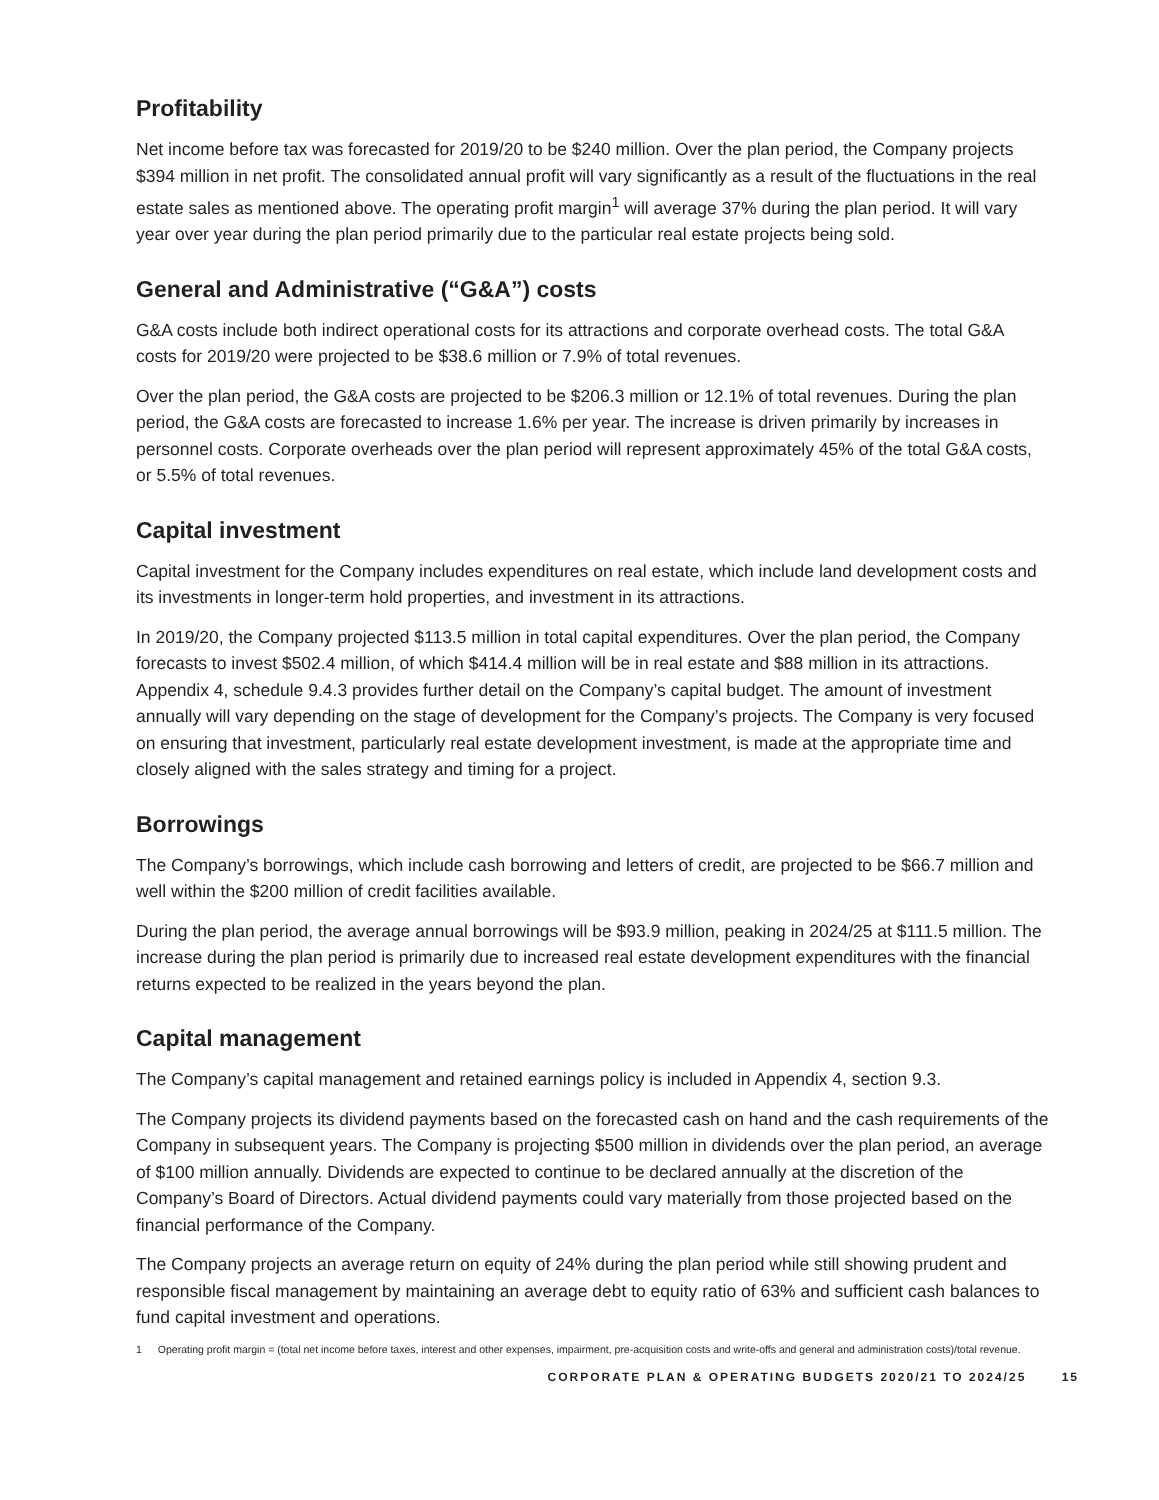Profitability
Net income before tax was forecasted for 2019/20 to be $240 million. Over the plan period, the Company projects $394 million in net profit. The consolidated annual profit will vary significantly as a result of the fluctuations in the real estate sales as mentioned above. The operating profit margin<sup>1</sup> will average 37% during the plan period. It will vary year over year during the plan period primarily due to the particular real estate projects being sold.
General and Administrative (“G&A”) costs
G&A costs include both indirect operational costs for its attractions and corporate overhead costs. The total G&A costs for 2019/20 were projected to be $38.6 million or 7.9% of total revenues.
Over the plan period, the G&A costs are projected to be $206.3 million or 12.1% of total revenues. During the plan period, the G&A costs are forecasted to increase 1.6% per year. The increase is driven primarily by increases in personnel costs. Corporate overheads over the plan period will represent approximately 45% of the total G&A costs, or 5.5% of total revenues.
Capital investment
Capital investment for the Company includes expenditures on real estate, which include land development costs and its investments in longer-term hold properties, and investment in its attractions.
In 2019/20, the Company projected $113.5 million in total capital expenditures. Over the plan period, the Company forecasts to invest $502.4 million, of which $414.4 million will be in real estate and $88 million in its attractions. Appendix 4, schedule 9.4.3 provides further detail on the Company’s capital budget. The amount of investment annually will vary depending on the stage of development for the Company’s projects. The Company is very focused on ensuring that investment, particularly real estate development investment, is made at the appropriate time and closely aligned with the sales strategy and timing for a project.
Borrowings
The Company’s borrowings, which include cash borrowing and letters of credit, are projected to be $66.7 million and well within the $200 million of credit facilities available.
During the plan period, the average annual borrowings will be $93.9 million, peaking in 2024/25 at $111.5 million. The increase during the plan period is primarily due to increased real estate development expenditures with the financial returns expected to be realized in the years beyond the plan.
Capital management
The Company’s capital management and retained earnings policy is included in Appendix 4, section 9.3.
The Company projects its dividend payments based on the forecasted cash on hand and the cash requirements of the Company in subsequent years. The Company is projecting $500 million in dividends over the plan period, an average of $100 million annually. Dividends are expected to continue to be declared annually at the discretion of the Company’s Board of Directors. Actual dividend payments could vary materially from those projected based on the financial performance of the Company.
The Company projects an average return on equity of 24% during the plan period while still showing prudent and responsible fiscal management by maintaining an average debt to equity ratio of 63% and sufficient cash balances to fund capital investment and operations.
1 Operating profit margin = (total net income before taxes, interest and other expenses, impairment, pre-acquisition costs and write-offs and general and administration costs)/total revenue.
CORPORATE PLAN & OPERATING BUDGETS 2020/21 TO 2024/25 15